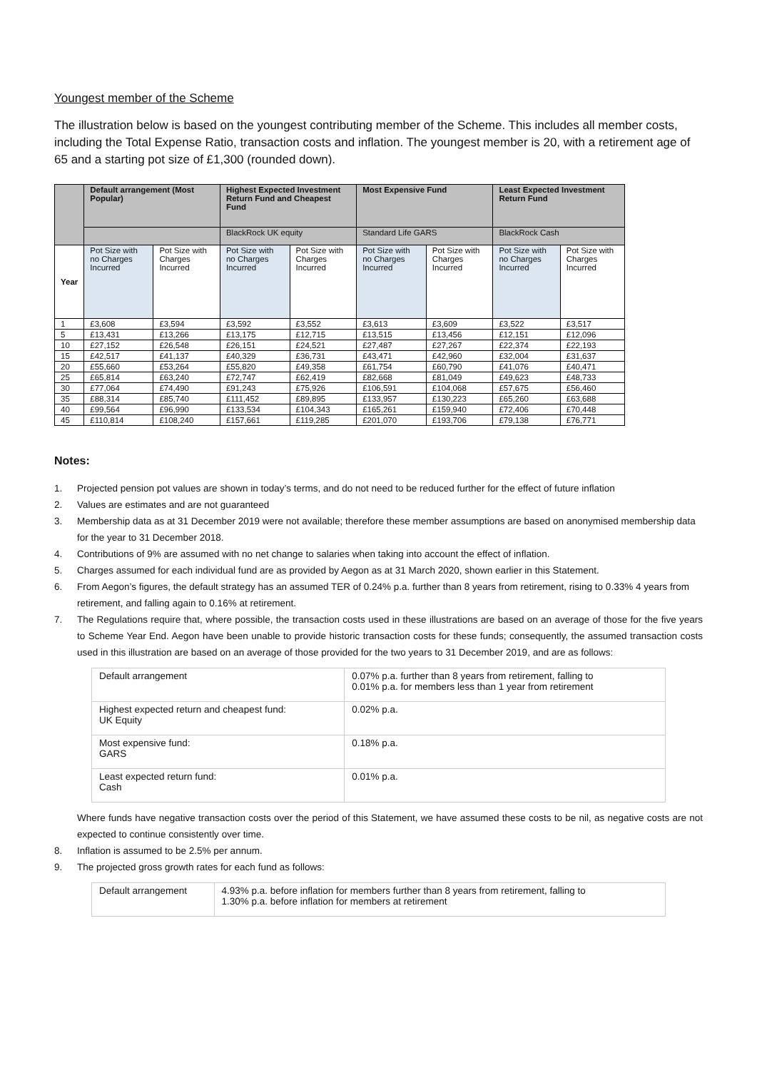Youngest member of the Scheme
The illustration below is based on the youngest contributing member of the Scheme. This includes all member costs, including the Total Expense Ratio, transaction costs and inflation. The youngest member is 20, with a retirement age of 65 and a starting pot size of £1,300 (rounded down).
| | Default arrangement (Most Popular) | | Highest Expected Investment Return Fund and Cheapest Fund | | Most Expensive Fund | | Least Expected Investment Return Fund | |
| | | | BlackRock UK equity | | Standard Life GARS | | BlackRock Cash | |
| Year | Pot Size with no Charges Incurred | Pot Size with Charges Incurred | Pot Size with no Charges Incurred | Pot Size with Charges Incurred | Pot Size with no Charges Incurred | Pot Size with Charges Incurred | Pot Size with no Charges Incurred | Pot Size with Charges Incurred |
| 1 | £3,608 | £3,594 | £3,592 | £3,552 | £3,613 | £3,609 | £3,522 | £3,517 |
| 5 | £13,431 | £13,266 | £13,175 | £12,715 | £13,515 | £13,456 | £12,151 | £12,096 |
| 10 | £27,152 | £26,548 | £26,151 | £24,521 | £27,487 | £27,267 | £22,374 | £22,193 |
| 15 | £42,517 | £41,137 | £40,329 | £36,731 | £43,471 | £42,960 | £32,004 | £31,637 |
| 20 | £55,660 | £53,264 | £55,820 | £49,358 | £61,754 | £60,790 | £41,076 | £40,471 |
| 25 | £65,814 | £63,240 | £72,747 | £62,419 | £82,668 | £81,049 | £49,623 | £48,733 |
| 30 | £77,064 | £74,490 | £91,243 | £75,926 | £106,591 | £104,068 | £57,675 | £56,460 |
| 35 | £88,314 | £85,740 | £111,452 | £89,895 | £133,957 | £130,223 | £65,260 | £63,688 |
| 40 | £99,564 | £96,990 | £133,534 | £104,343 | £165,261 | £159,940 | £72,406 | £70,448 |
| 45 | £110,814 | £108,240 | £157,661 | £119,285 | £201,070 | £193,706 | £79,138 | £76,771 |
Notes:
1. Projected pension pot values are shown in today’s terms, and do not need to be reduced further for the effect of future inflation
2. Values are estimates and are not guaranteed
3. Membership data as at 31 December 2019 were not available; therefore these member assumptions are based on anonymised membership data for the year to 31 December 2018.
4. Contributions of 9% are assumed with no net change to salaries when taking into account the effect of inflation.
5. Charges assumed for each individual fund are as provided by Aegon as at 31 March 2020, shown earlier in this Statement.
6. From Aegon’s figures, the default strategy has an assumed TER of 0.24% p.a. further than 8 years from retirement, rising to 0.33% 4 years from retirement, and falling again to 0.16% at retirement.
7. The Regulations require that, where possible, the transaction costs used in these illustrations are based on an average of those for the five years to Scheme Year End. Aegon have been unable to provide historic transaction costs for these funds; consequently, the assumed transaction costs used in this illustration are based on an average of those provided for the two years to 31 December 2019, and are as follows:
| Default arrangement | 0.07% p.a. further than 8 years from retirement, falling to 0.01% p.a. for members less than 1 year from retirement |
| Highest expected return and cheapest fund: UK Equity | 0.02% p.a. |
| Most expensive fund: GARS | 0.18% p.a. |
| Least expected return fund: Cash | 0.01% p.a. |
Where funds have negative transaction costs over the period of this Statement, we have assumed these costs to be nil, as negative costs are not expected to continue consistently over time.
8. Inflation is assumed to be 2.5% per annum.
9. The projected gross growth rates for each fund as follows:
| Default arrangement | 4.93% p.a. before inflation for members further than 8 years from retirement, falling to 1.30% p.a. before inflation for members at retirement |